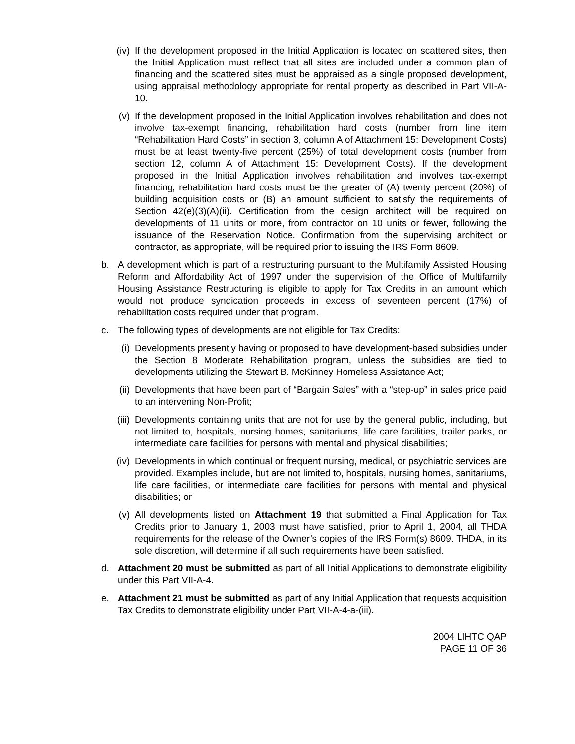(iv) If the development proposed in the Initial Application is located on scattered sites, then the Initial Application must reflect that all sites are included under a common plan of financing and the scattered sites must be appraised as a single proposed development, using appraisal methodology appropriate for rental property as described in Part VII-A-10.
(v) If the development proposed in the Initial Application involves rehabilitation and does not involve tax-exempt financing, rehabilitation hard costs (number from line item “Rehabilitation Hard Costs” in section 3, column A of Attachment 15: Development Costs) must be at least twenty-five percent (25%) of total development costs (number from section 12, column A of Attachment 15: Development Costs). If the development proposed in the Initial Application involves rehabilitation and involves tax-exempt financing, rehabilitation hard costs must be the greater of (A) twenty percent (20%) of building acquisition costs or (B) an amount sufficient to satisfy the requirements of Section 42(e)(3)(A)(ii). Certification from the design architect will be required on developments of 11 units or more, from contractor on 10 units or fewer, following the issuance of the Reservation Notice. Confirmation from the supervising architect or contractor, as appropriate, will be required prior to issuing the IRS Form 8609.
b. A development which is part of a restructuring pursuant to the Multifamily Assisted Housing Reform and Affordability Act of 1997 under the supervision of the Office of Multifamily Housing Assistance Restructuring is eligible to apply for Tax Credits in an amount which would not produce syndication proceeds in excess of seventeen percent (17%) of rehabilitation costs required under that program.
c. The following types of developments are not eligible for Tax Credits:
(i) Developments presently having or proposed to have development-based subsidies under the Section 8 Moderate Rehabilitation program, unless the subsidies are tied to developments utilizing the Stewart B. McKinney Homeless Assistance Act;
(ii) Developments that have been part of “Bargain Sales” with a “step-up” in sales price paid to an intervening Non-Profit;
(iii) Developments containing units that are not for use by the general public, including, but not limited to, hospitals, nursing homes, sanitariums, life care facilities, trailer parks, or intermediate care facilities for persons with mental and physical disabilities;
(iv) Developments in which continual or frequent nursing, medical, or psychiatric services are provided. Examples include, but are not limited to, hospitals, nursing homes, sanitariums, life care facilities, or intermediate care facilities for persons with mental and physical disabilities; or
(v) All developments listed on Attachment 19 that submitted a Final Application for Tax Credits prior to January 1, 2003 must have satisfied, prior to April 1, 2004, all THDA requirements for the release of the Owner’s copies of the IRS Form(s) 8609. THDA, in its sole discretion, will determine if all such requirements have been satisfied.
d. Attachment 20 must be submitted as part of all Initial Applications to demonstrate eligibility under this Part VII-A-4.
e. Attachment 21 must be submitted as part of any Initial Application that requests acquisition Tax Credits to demonstrate eligibility under Part VII-A-4-a-(iii).
2004 LIHTC QAP
PAGE 11 OF 36